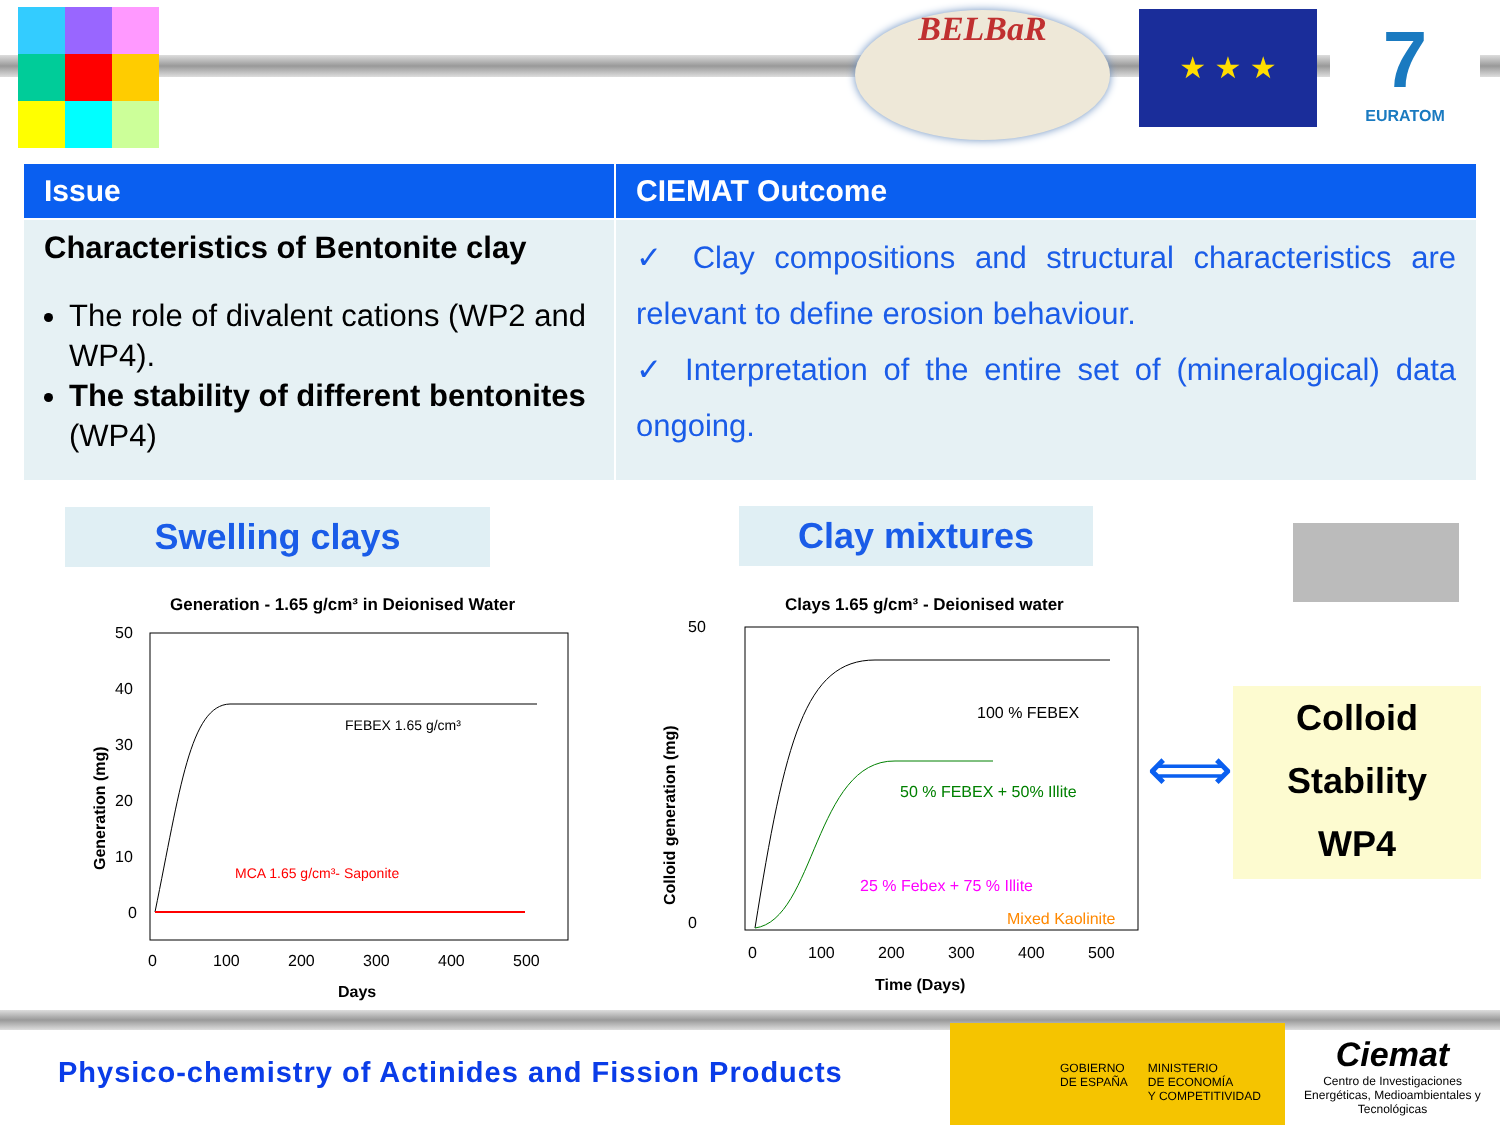BELBaR ★ ★ ★
7
EURATOM
| Issue | CIEMAT Outcome |
| --- | --- |
| Characteristics of Bentonite clay The role of divalent cations (WP2 and WP4). The stability of different bentonites (WP4) | ✓ Clay compositions and structural characteristics are relevant to define erosion behaviour. ✓ Interpretation of the entire set of (mineralogical) data ongoing. |
Swelling clays Clay mixtures
Generation - 1.65 g/cm³ in Deionised Water
50
40
30
20
10
0
0
100
200
300
400
500
Days
Generation (mg)
FEBEX 1.65 g/cm³
MCA 1.65 g/cm³- Saponite
Clays 1.65 g/cm³ - Deionised water
50
0
0
100
200
300
400
500
Time (Days)
Colloid generation (mg)
100 % FEBEX
50 % FEBEX + 50% Illite
25 % Febex + 75 % Illite
Mixed Kaolinite
⟺
Colloid
Stability
WP4
Physico-chemistry of Actinides and Fission Products
GOBIERNO
DE ESPAÑA MINISTERIO
DE ECONOMÍA
Y COMPETITIVIDAD
Ciemat
Centro de Investigaciones Energéticas, Medioambientales y Tecnológicas